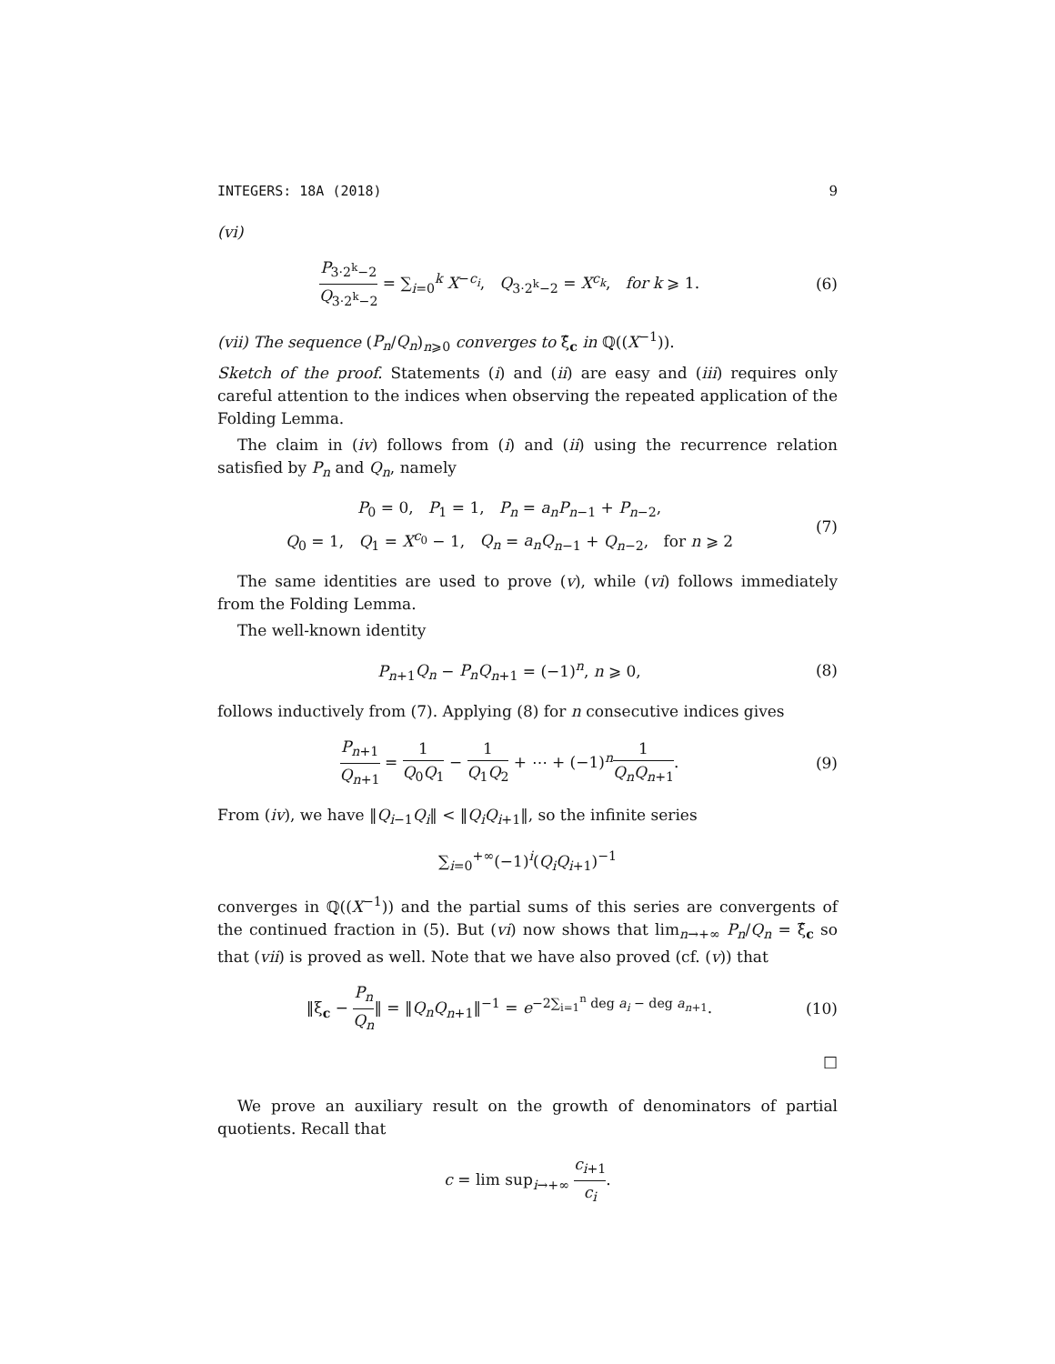INTEGERS: 18A (2018) 9
(vi)
P<sub>3·2<sup>k</sup>−2</sub> Q<sub>3·2<sup>k</sup>−2</sub> = ∑<sub>i=0</sub><sup>k</sup> X<sup>−c<sub>i</sub></sup>, Q<sub>3·2<sup>k</sup>−2</sub> = X<sup>c<sub>k</sub></sup>, for k ⩾ 1.
(6)
(vii) The sequence (P<sub>n</sub>/Q<sub>n</sub>)<sub>n⩾0</sub> converges to ξ̂<sub>c</sub> in ℚ((X<sup>−1</sup>)).
Sketch of the proof. Statements (i) and (ii) are easy and (iii) requires only careful attention to the indices when observing the repeated application of the Folding Lemma.
The claim in (iv) follows from (i) and (ii) using the recurrence relation satisfied by P<sub>n</sub> and Q<sub>n</sub>, namely
P<sub>0</sub> = 0, P<sub>1</sub> = 1, P<sub>n</sub> = a<sub>n</sub>P<sub>n−1</sub> + P<sub>n−2</sub>,
Q<sub>0</sub> = 1, Q<sub>1</sub> = X<sup>c<sub>0</sub></sup> − 1, Q<sub>n</sub> = a<sub>n</sub>Q<sub>n−1</sub> + Q<sub>n−2</sub>, for n ⩾ 2
(7)
The same identities are used to prove (v), while (vi) follows immediately from the Folding Lemma.
The well-known identity
P<sub>n+1</sub>Q<sub>n</sub> − P<sub>n</sub>Q<sub>n+1</sub> = (−1)<sup>n</sup>, n ⩾ 0,
(8)
follows inductively from (7). Applying (8) for n consecutive indices gives
P<sub>n+1</sub> Q<sub>n+1</sub> = 1 Q<sub>0</sub>Q<sub>1</sub> − 1 Q<sub>1</sub>Q<sub>2</sub> + ⋯ + (−1)<sup>n</sup>1 Q<sub>n</sub>Q<sub>n+1</sub>.
(9)
From (iv), we have ‖Q<sub>i−1</sub>Q<sub>i</sub>‖ < ‖Q<sub>i</sub>Q<sub>i+1</sub>‖, so the infinite series
∑<sub>i=0</sub><sup>+∞</sup>(−1)<sup>i</sup>(Q<sub>i</sub>Q<sub>i+1</sub>)<sup>−1</sup>
converges in ℚ((X<sup>−1</sup>)) and the partial sums of this series are convergents of the continued fraction in (5). But (vi) now shows that lim<sub>n→+∞</sub> P<sub>n</sub>/Q<sub>n</sub> = ξ̂<sub>c</sub> so that (vii) is proved as well. Note that we have also proved (cf. (v)) that
‖ξ<sub>c</sub> − P<sub>n</sub> Q<sub>n</sub>‖ = ‖Q<sub>n</sub>Q<sub>n+1</sub>‖<sup>−1</sup> = e<sup>−2∑<sub>i=1</sub><sup>n</sup> deg a<sub>i</sub> − deg a<sub>n+1</sub></sup>.
(10)
□
We prove an auxiliary result on the growth of denominators of partial quotients. Recall that
c = lim sup<sub>i→+∞</sub> c<sub>i+1</sub> c<sub>i</sub>.